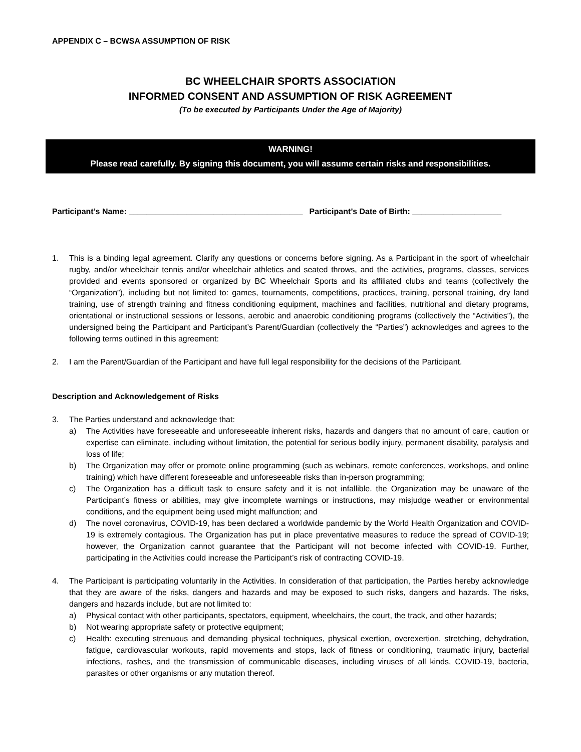APPENDIX C – BCWSA ASSUMPTION OF RISK
BC WHEELCHAIR SPORTS ASSOCIATION
INFORMED CONSENT AND ASSUMPTION OF RISK AGREEMENT
(To be executed by Participants Under the Age of Majority)
WARNING!
Please read carefully. By signing this document, you will assume certain risks and responsibilities.
Participant’s Name: _______________________________________ Participant’s Date of Birth: ____________________
1. This is a binding legal agreement. Clarify any questions or concerns before signing. As a Participant in the sport of wheelchair rugby, and/or wheelchair tennis and/or wheelchair athletics and seated throws, and the activities, programs, classes, services provided and events sponsored or organized by BC Wheelchair Sports and its affiliated clubs and teams (collectively the “Organization”), including but not limited to: games, tournaments, competitions, practices, training, personal training, dry land training, use of strength training and fitness conditioning equipment, machines and facilities, nutritional and dietary programs, orientational or instructional sessions or lessons, aerobic and anaerobic conditioning programs (collectively the “Activities”), the undersigned being the Participant and Participant’s Parent/Guardian (collectively the “Parties”) acknowledges and agrees to the following terms outlined in this agreement:
2. I am the Parent/Guardian of the Participant and have full legal responsibility for the decisions of the Participant.
Description and Acknowledgement of Risks
3. The Parties understand and acknowledge that:
a) The Activities have foreseeable and unforeseeable inherent risks, hazards and dangers that no amount of care, caution or expertise can eliminate, including without limitation, the potential for serious bodily injury, permanent disability, paralysis and loss of life;
b) The Organization may offer or promote online programming (such as webinars, remote conferences, workshops, and online training) which have different foreseeable and unforeseeable risks than in-person programming;
c) The Organization has a difficult task to ensure safety and it is not infallible. the Organization may be unaware of the Participant’s fitness or abilities, may give incomplete warnings or instructions, may misjudge weather or environmental conditions, and the equipment being used might malfunction; and
d) The novel coronavirus, COVID-19, has been declared a worldwide pandemic by the World Health Organization and COVID-19 is extremely contagious. The Organization has put in place preventative measures to reduce the spread of COVID-19; however, the Organization cannot guarantee that the Participant will not become infected with COVID-19. Further, participating in the Activities could increase the Participant’s risk of contracting COVID-19.
4. The Participant is participating voluntarily in the Activities. In consideration of that participation, the Parties hereby acknowledge that they are aware of the risks, dangers and hazards and may be exposed to such risks, dangers and hazards. The risks, dangers and hazards include, but are not limited to:
a) Physical contact with other participants, spectators, equipment, wheelchairs, the court, the track, and other hazards;
b) Not wearing appropriate safety or protective equipment;
c) Health: executing strenuous and demanding physical techniques, physical exertion, overexertion, stretching, dehydration, fatigue, cardiovascular workouts, rapid movements and stops, lack of fitness or conditioning, traumatic injury, bacterial infections, rashes, and the transmission of communicable diseases, including viruses of all kinds, COVID-19, bacteria, parasites or other organisms or any mutation thereof.